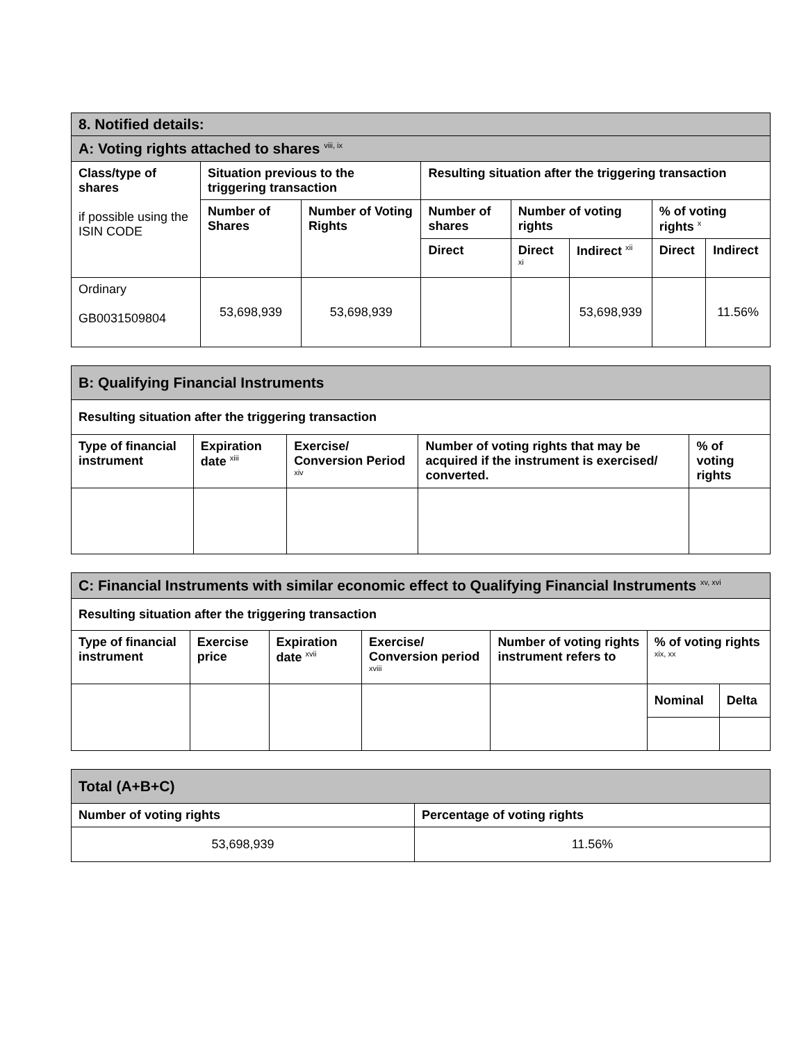| 8. Notified details: | | | | | | | |
| A: Voting rights attached to shares <sup>viii, ix</sup> | | | | | | | |
| Class/type of shares if possible using the ISIN CODE | Situation previous to the triggering transaction | | Resulting situation after the triggering transaction | | | | |
| | Number of Shares | Number of Voting Rights | Number of shares | Number of voting rights | | % of voting rights <sup>x</sup> | |
| | | | Direct | Direct <sup>xi</sup> | Indirect <sup>xii</sup> | Direct | Indirect |
| Ordinary GB0031509804 | 53,698,939 | 53,698,939 | | | 53,698,939 | | 11.56% |
| B: Qualifying Financial Instruments | | | | |
| Resulting situation after the triggering transaction | | | | |
| Type of financial instrument | Expiration date <sup>xiii</sup> | Exercise/ Conversion Period <sup>xiv</sup> | Number of voting rights that may be acquired if the instrument is exercised/ converted. | % of voting rights |
| C: Financial Instruments with similar economic effect to Qualifying Financial Instruments <sup>xv, xvi</sup> | | | | | | |
| Resulting situation after the triggering transaction | | | | | | |
| Type of financial instrument | Exercise price | Expiration date <sup>xvii</sup> | Exercise/ Conversion period <sup>xviii</sup> | Number of voting rights instrument refers to | % of voting rights <sup>xix, xx</sup> | |
| | | | | | Nominal | Delta |
| Total (A+B+C) | |
| Number of voting rights | Percentage of voting rights |
| 53,698,939 | 11.56% |